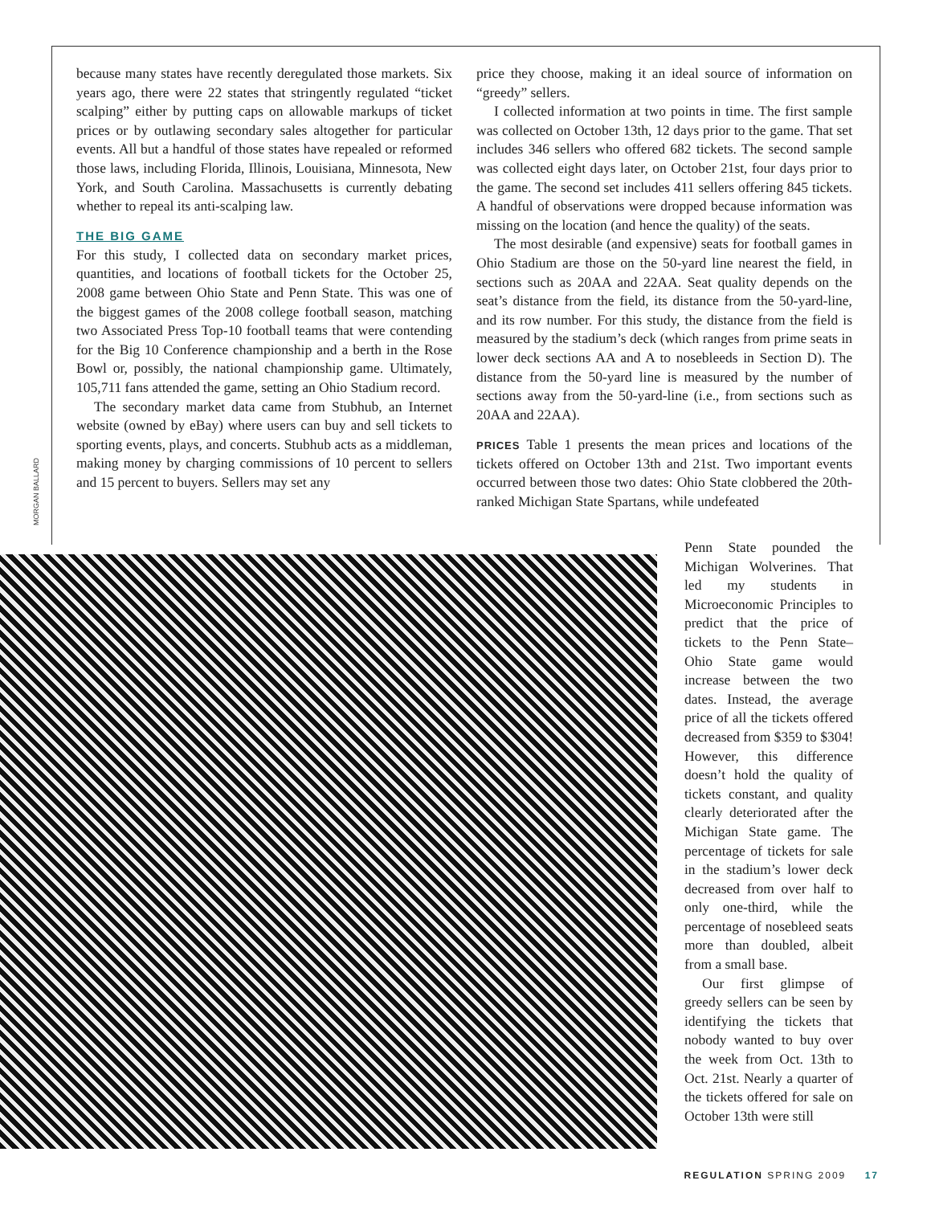because many states have recently deregulated those markets. Six years ago, there were 22 states that stringently regulated “ticket scalping” either by putting caps on allowable markups of ticket prices or by outlawing secondary sales altogether for particular events. All but a handful of those states have repealed or reformed those laws, including Florida, Illinois, Louisiana, Minnesota, New York, and South Carolina. Massachusetts is currently debating whether to repeal its anti-scalping law.
THE BIG GAME
For this study, I collected data on secondary market prices, quantities, and locations of football tickets for the October 25, 2008 game between Ohio State and Penn State. This was one of the biggest games of the 2008 college football season, matching two Associated Press Top-10 football teams that were contending for the Big 10 Conference championship and a berth in the Rose Bowl or, possibly, the national championship game. Ultimately, 105,711 fans attended the game, setting an Ohio Stadium record.
The secondary market data came from Stubhub, an Internet website (owned by eBay) where users can buy and sell tickets to sporting events, plays, and concerts. Stubhub acts as a middleman, making money by charging commissions of 10 percent to sellers and 15 percent to buyers. Sellers may set any
price they choose, making it an ideal source of information on “greedy” sellers.
I collected information at two points in time. The first sample was collected on October 13th, 12 days prior to the game. That set includes 346 sellers who offered 682 tickets. The second sample was collected eight days later, on October 21st, four days prior to the game. The second set includes 411 sellers offering 845 tickets. A handful of observations were dropped because information was missing on the location (and hence the quality) of the seats.
The most desirable (and expensive) seats for football games in Ohio Stadium are those on the 50-yard line nearest the field, in sections such as 20AA and 22AA. Seat quality depends on the seat’s distance from the field, its distance from the 50-yard-line, and its row number. For this study, the distance from the field is measured by the stadium’s deck (which ranges from prime seats in lower deck sections AA and A to nosebleeds in Section D). The distance from the 50-yard line is measured by the number of sections away from the 50-yard-line (i.e., from sections such as 20AA and 22AA).
PRICES Table 1 presents the mean prices and locations of the tickets offered on October 13th and 21st. Two important events occurred between those two dates: Ohio State clobbered the 20th-ranked Michigan State Spartans, while undefeated
MORGAN BALLARD
Penn State pounded the Michigan Wolverines. That led my students in Microeconomic Principles to predict that the price of tickets to the Penn State–Ohio State game would increase between the two dates. Instead, the average price of all the tickets offered decreased from $359 to $304! However, this difference doesn’t hold the quality of tickets constant, and quality clearly deteriorated after the Michigan State game. The percentage of tickets for sale in the stadium’s lower deck decreased from over half to only one-third, while the percentage of nosebleed seats more than doubled, albeit from a small base.
Our first glimpse of greedy sellers can be seen by identifying the tickets that nobody wanted to buy over the week from Oct. 13th to Oct. 21st. Nearly a quarter of the tickets offered for sale on October 13th were still
REGULATION SPRING 2009 17